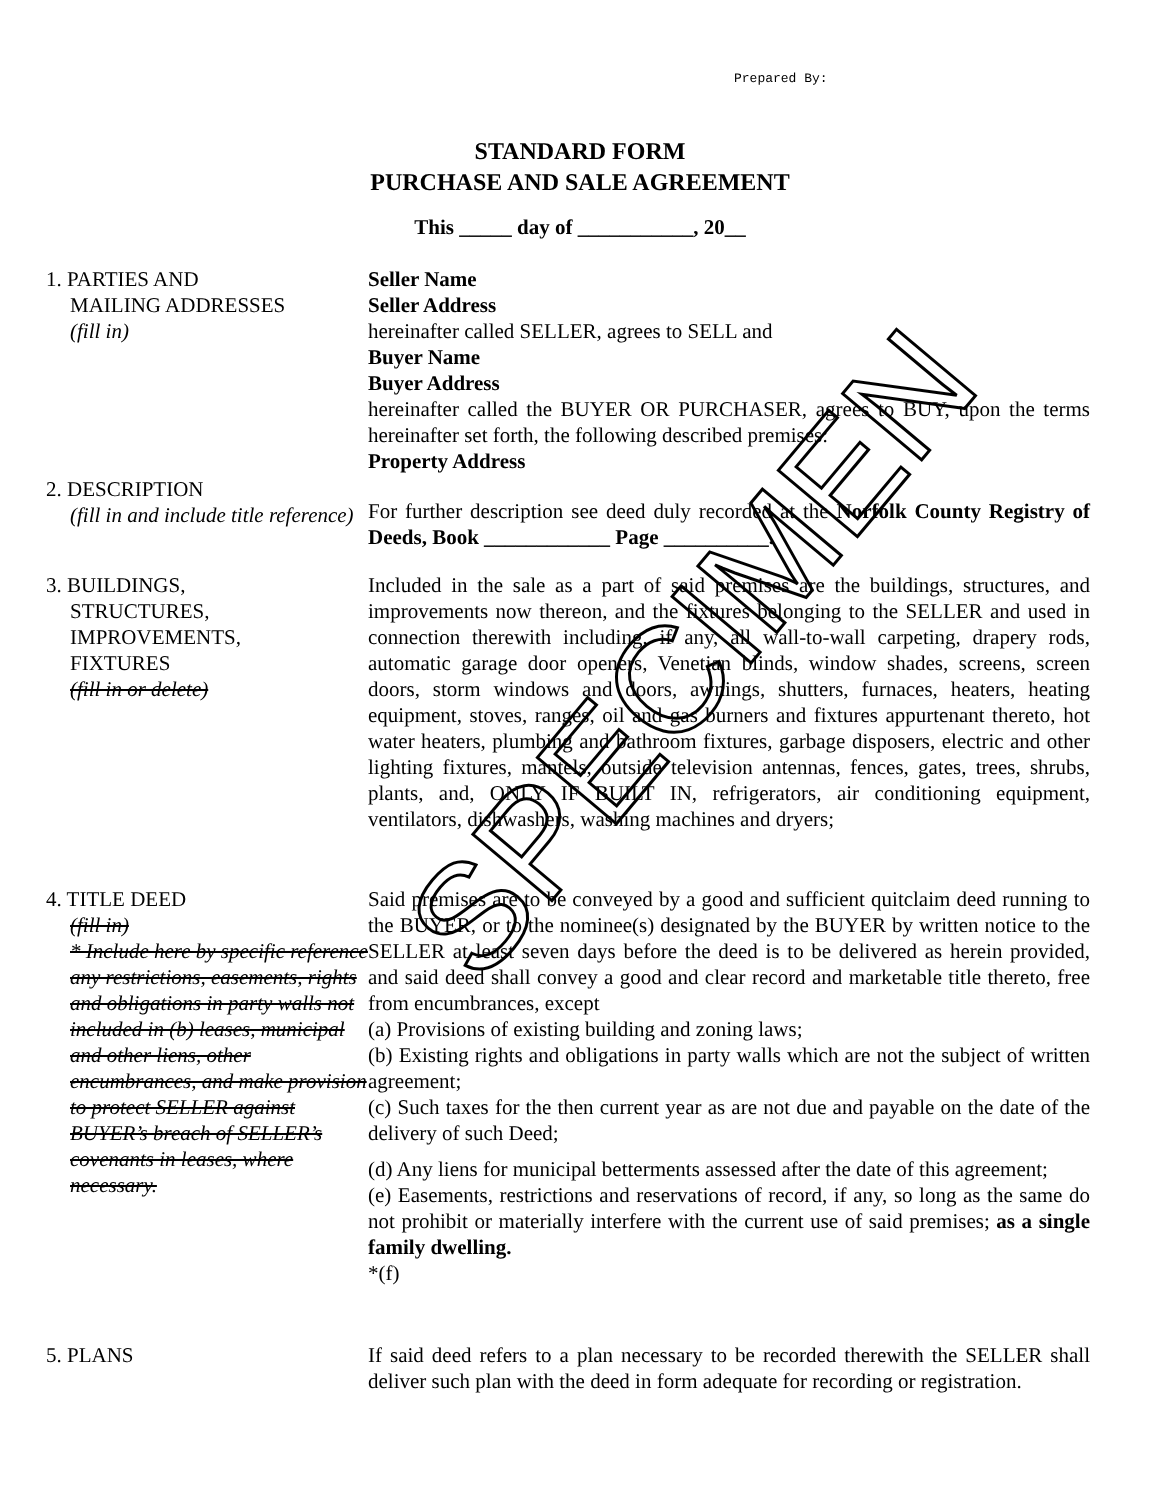Prepared By:
STANDARD FORM
PURCHASE AND SALE AGREEMENT
This _____ day of ___________, 20__
1. PARTIES AND
MAILING ADDRESSES
(fill in)
Seller Name
Seller Address
hereinafter called SELLER, agrees to SELL and
Buyer Name
Buyer Address
hereinafter called the BUYER OR PURCHASER, agrees to BUY, upon the terms hereinafter set forth, the following described premises:
Property Address
2. DESCRIPTION
(fill in and include title reference)
For further description see deed duly recorded at the Norfolk County Registry of Deeds, Book ____________ Page __________.
3. BUILDINGS,
STRUCTURES,
IMPROVEMENTS,
FIXTURES
(fill in or delete)
Included in the sale as a part of said premises are the buildings, structures, and improvements now thereon, and the fixtures belonging to the SELLER and used in connection therewith including, if any, all wall-to-wall carpeting, drapery rods, automatic garage door openers, Venetian blinds, window shades, screens, screen doors, storm windows and doors, awnings, shutters, furnaces, heaters, heating equipment, stoves, ranges, oil and gas burners and fixtures appurtenant thereto, hot water heaters, plumbing and bathroom fixtures, garbage disposers, electric and other lighting fixtures, mantels, outside television antennas, fences, gates, trees, shrubs, plants, and, ONLY IF BUILT IN, refrigerators, air conditioning equipment, ventilators, dishwashers, washing machines and dryers;
4. TITLE DEED
(fill in)
* Include here by specific reference any restrictions, easements, rights and obligations in party walls not included in (b) leases, municipal and other liens, other encumbrances, and make provision to protect SELLER against BUYER’s breach of SELLER’s covenants in leases, where necessary.
Said premises are to be conveyed by a good and sufficient quitclaim deed running to the BUYER, or to the nominee(s) designated by the BUYER by written notice to the SELLER at least seven days before the deed is to be delivered as herein provided, and said deed shall convey a good and clear record and marketable title thereto, free from encumbrances, except
(a) Provisions of existing building and zoning laws;
(b) Existing rights and obligations in party walls which are not the subject of written agreement;
(c) Such taxes for the then current year as are not due and payable on the date of the delivery of such Deed;
(d) Any liens for municipal betterments assessed after the date of this agreement;
(e) Easements, restrictions and reservations of record, if any, so long as the same do not prohibit or materially interfere with the current use of said premises; as a single family dwelling.
*(f)
5. PLANS If said deed refers to a plan necessary to be recorded therewith the SELLER shall deliver such plan with the deed in form adequate for recording or registration.
SPECIMEN